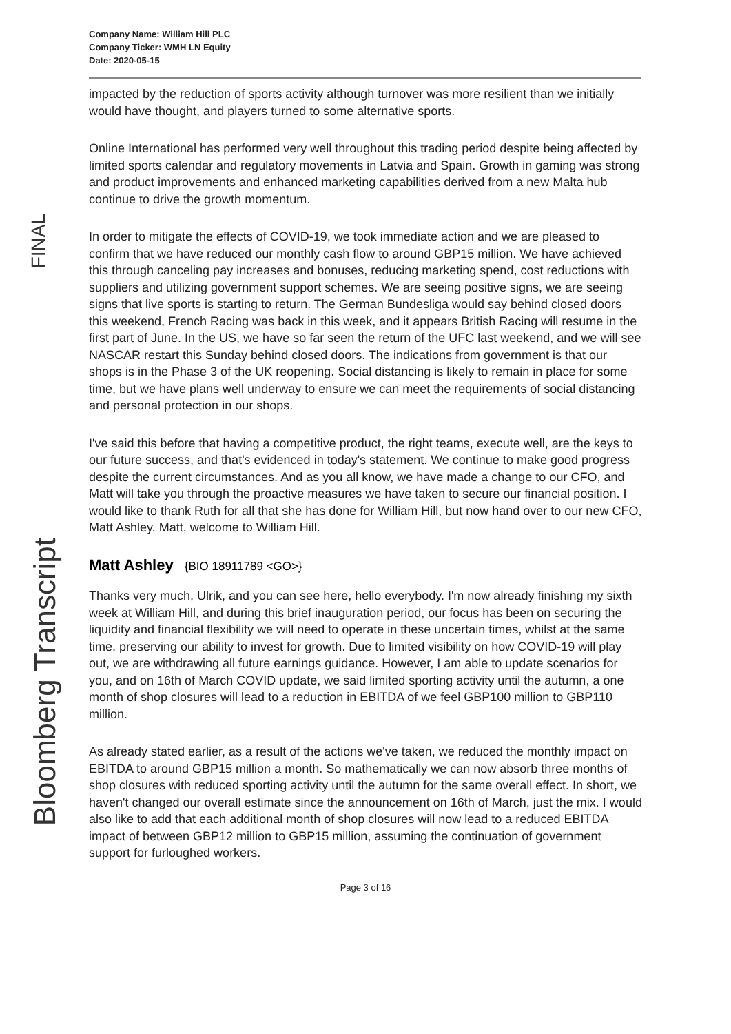Company Name: William Hill PLC
Company Ticker: WMH LN Equity
Date: 2020-05-15
impacted by the reduction of sports activity although turnover was more resilient than we initially would have thought, and players turned to some alternative sports.
Online International has performed very well throughout this trading period despite being affected by limited sports calendar and regulatory movements in Latvia and Spain. Growth in gaming was strong and product improvements and enhanced marketing capabilities derived from a new Malta hub continue to drive the growth momentum.
In order to mitigate the effects of COVID-19, we took immediate action and we are pleased to confirm that we have reduced our monthly cash flow to around GBP15 million. We have achieved this through canceling pay increases and bonuses, reducing marketing spend, cost reductions with suppliers and utilizing government support schemes. We are seeing positive signs, we are seeing signs that live sports is starting to return. The German Bundesliga would say behind closed doors this weekend, French Racing was back in this week, and it appears British Racing will resume in the first part of June. In the US, we have so far seen the return of the UFC last weekend, and we will see NASCAR restart this Sunday behind closed doors. The indications from government is that our shops is in the Phase 3 of the UK reopening. Social distancing is likely to remain in place for some time, but we have plans well underway to ensure we can meet the requirements of social distancing and personal protection in our shops.
I've said this before that having a competitive product, the right teams, execute well, are the keys to our future success, and that's evidenced in today's statement. We continue to make good progress despite the current circumstances. And as you all know, we have made a change to our CFO, and Matt will take you through the proactive measures we have taken to secure our financial position. I would like to thank Ruth for all that she has done for William Hill, but now hand over to our new CFO, Matt Ashley. Matt, welcome to William Hill.
Matt Ashley {BIO 18911789 <GO>}
Thanks very much, Ulrik, and you can see here, hello everybody. I'm now already finishing my sixth week at William Hill, and during this brief inauguration period, our focus has been on securing the liquidity and financial flexibility we will need to operate in these uncertain times, whilst at the same time, preserving our ability to invest for growth. Due to limited visibility on how COVID-19 will play out, we are withdrawing all future earnings guidance. However, I am able to update scenarios for you, and on 16th of March COVID update, we said limited sporting activity until the autumn, a one month of shop closures will lead to a reduction in EBITDA of we feel GBP100 million to GBP110 million.
As already stated earlier, as a result of the actions we've taken, we reduced the monthly impact on EBITDA to around GBP15 million a month. So mathematically we can now absorb three months of shop closures with reduced sporting activity until the autumn for the same overall effect. In short, we haven't changed our overall estimate since the announcement on 16th of March, just the mix. I would also like to add that each additional month of shop closures will now lead to a reduced EBITDA impact of between GBP12 million to GBP15 million, assuming the continuation of government support for furloughed workers.
Page 3 of 16
FINAL
Bloomberg Transcript